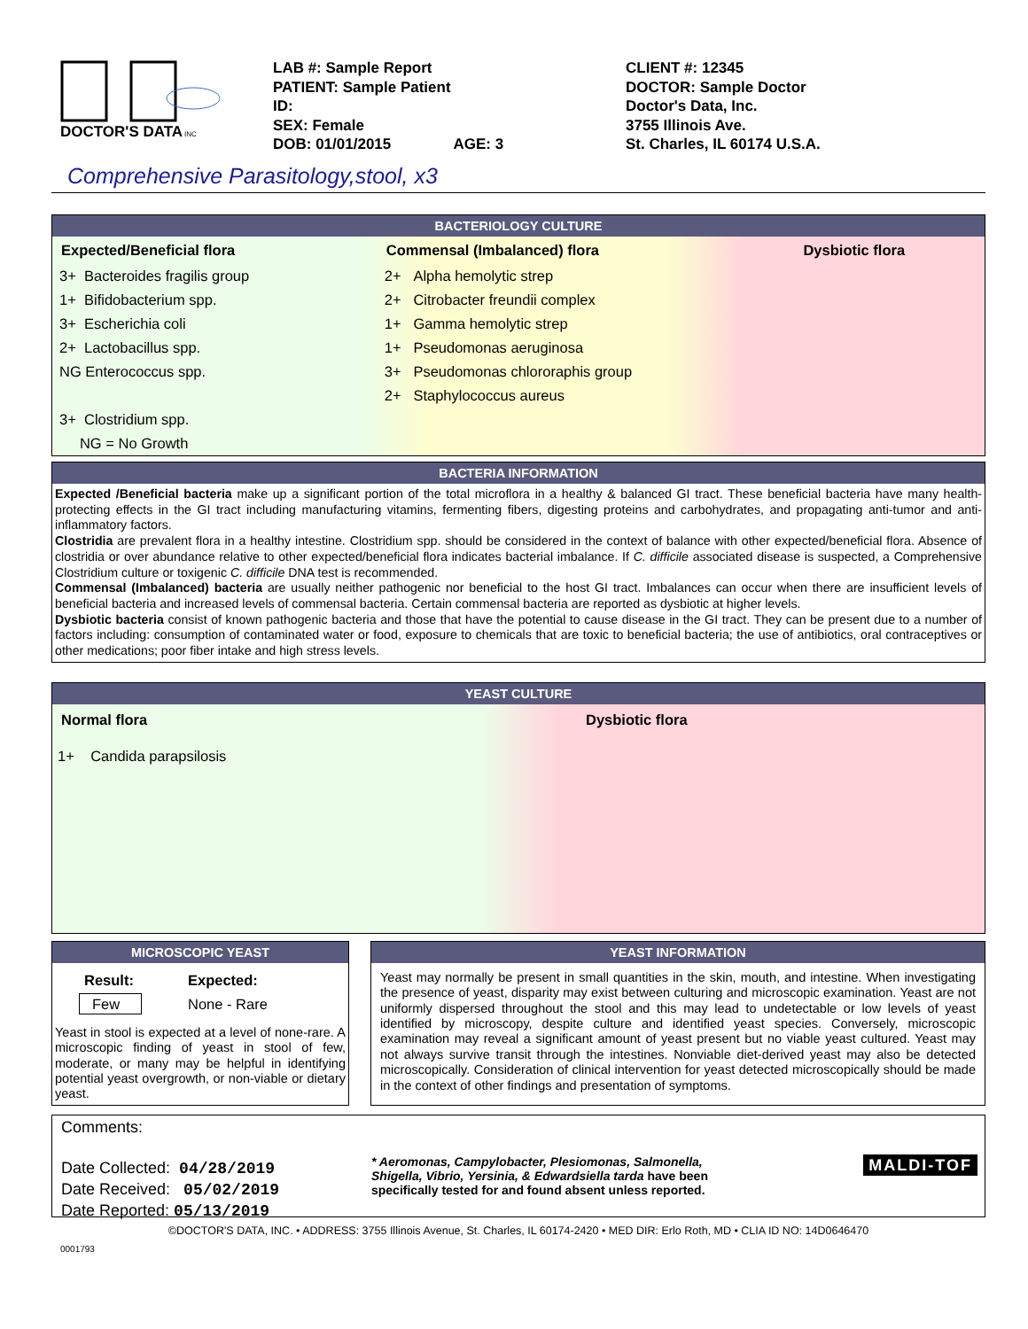DOCTOR'S DATA
INC
LAB #: Sample Report
PATIENT: Sample Patient
ID:
SEX: Female
DOB: 01/01/2015 AGE: 3
CLIENT #: 12345
DOCTOR: Sample Doctor
Doctor's Data, Inc.
3755 Illinois Ave.
St. Charles, IL 60174 U.S.A.
Comprehensive Parasitology,stool, x3
BACTERIOLOGY CULTURE
| Expected/Beneficial flora | Commensal (Imbalanced) flora | Dysbiotic flora |
| --- | --- | --- |
| 3+ Bacteroides fragilis group | 2+ Alpha hemolytic strep | |
| 1+ Bifidobacterium spp. | 2+ Citrobacter freundii complex | |
| 3+ Escherichia coli | 1+ Gamma hemolytic strep | |
| 2+ Lactobacillus spp. | 1+ Pseudomonas aeruginosa | |
| NG Enterococcus spp. | 3+ Pseudomonas chlororaphis group | |
| | 2+ Staphylococcus aureus | |
| 3+ Clostridium spp. | | |
| NG = No Growth | | |
BACTERIA INFORMATION
Expected /Beneficial bacteria make up a significant portion of the total microflora in a healthy & balanced GI tract. These beneficial bacteria have many health-protecting effects in the GI tract including manufacturing vitamins, fermenting fibers, digesting proteins and carbohydrates, and propagating anti-tumor and anti-inflammatory factors.
Clostridia are prevalent flora in a healthy intestine. Clostridium spp. should be considered in the context of balance with other expected/beneficial flora. Absence of clostridia or over abundance relative to other expected/beneficial flora indicates bacterial imbalance. If C. difficile associated disease is suspected, a Comprehensive Clostridium culture or toxigenic C. difficile DNA test is recommended.
Commensal (Imbalanced) bacteria are usually neither pathogenic nor beneficial to the host GI tract. Imbalances can occur when there are insufficient levels of beneficial bacteria and increased levels of commensal bacteria. Certain commensal bacteria are reported as dysbiotic at higher levels.
Dysbiotic bacteria consist of known pathogenic bacteria and those that have the potential to cause disease in the GI tract. They can be present due to a number of factors including: consumption of contaminated water or food, exposure to chemicals that are toxic to beneficial bacteria; the use of antibiotics, oral contraceptives or other medications; poor fiber intake and high stress levels.
YEAST CULTURE
Normal flora Dysbiotic flora
1+ Candida parapsilosis
MICROSCOPIC YEAST
| Result: | Expected: |
| --- | --- |
| Few | None - Rare |
Yeast in stool is expected at a level of none-rare. A microscopic finding of yeast in stool of few, moderate, or many may be helpful in identifying potential yeast overgrowth, or non-viable or dietary yeast.
YEAST INFORMATION
Yeast may normally be present in small quantities in the skin, mouth, and intestine. When investigating the presence of yeast, disparity may exist between culturing and microscopic examination. Yeast are not uniformly dispersed throughout the stool and this may lead to undetectable or low levels of yeast identified by microscopy, despite culture and identified yeast species. Conversely, microscopic examination may reveal a significant amount of yeast present but no viable yeast cultured. Yeast may not always survive transit through the intestines. Nonviable diet-derived yeast may also be detected microscopically. Consideration of clinical intervention for yeast detected microscopically should be made in the context of other findings and presentation of symptoms.
Comments:
Date Collected: 04/28/2019
Date Received: 05/02/2019
Date Reported: 05/13/2019
* Aeromonas, Campylobacter, Plesiomonas, Salmonella, Shigella, Vibrio, Yersinia, & Edwardsiella tarda have been specifically tested for and found absent unless reported.
MALDI-TOF
©DOCTOR'S DATA, INC. • ADDRESS: 3755 Illinois Avenue, St. Charles, IL 60174-2420 • MED DIR: Erlo Roth, MD • CLIA ID NO: 14D0646470
0001793